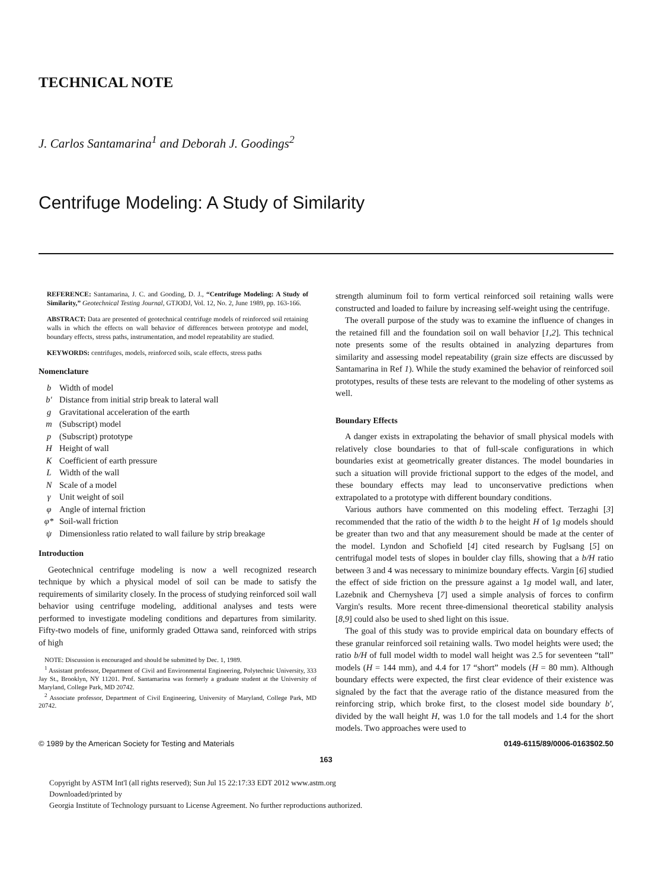TECHNICAL NOTE
J. Carlos Santamarina<sup>1</sup> and Deborah J. Goodings<sup>2</sup>
Centrifuge Modeling: A Study of Similarity
REFERENCE: Santamarina, J. C. and Gooding, D. J., “Centrifuge Modeling: A Study of Similarity,” Geotechnical Testing Journal, GTJODJ, Vol. 12, No. 2, June 1989, pp. 163-166.
ABSTRACT: Data are presented of geotechnical centrifuge models of reinforced soil retaining walls in which the effects on wall behavior of differences between prototype and model, boundary effects, stress paths, instrumentation, and model repeatability are studied.
KEYWORDS: centrifuges, models, reinforced soils, scale effects, stress paths
Nomenclature
b Width of model
b′ Distance from initial strip break to lateral wall
g Gravitational acceleration of the earth
m (Subscript) model
p (Subscript) prototype
H Height of wall
K Coefficient of earth pressure
L Width of the wall
N Scale of a model
γ Unit weight of soil
φ Angle of internal friction
φ* Soil-wall friction
ψ Dimensionless ratio related to wall failure by strip breakage
Introduction
Geotechnical centrifuge modeling is now a well recognized research technique by which a physical model of soil can be made to satisfy the requirements of similarity closely. In the process of studying reinforced soil wall behavior using centrifuge modeling, additional analyses and tests were performed to investigate modeling conditions and departures from similarity. Fifty-two models of fine, uniformly graded Ottawa sand, reinforced with strips of high
NOTE: Discussion is encouraged and should be submitted by Dec. 1, 1989.
<sup>1</sup> Assistant professor, Department of Civil and Environmental Engineering, Polytechnic University, 333 Jay St., Brooklyn, NY 11201. Prof. Santamarina was formerly a graduate student at the University of Maryland, College Park, MD 20742.
<sup>2</sup> Associate professor, Department of Civil Engineering, University of Maryland, College Park, MD 20742.
strength aluminum foil to form vertical reinforced soil retaining walls were constructed and loaded to failure by increasing self-weight using the centrifuge.
The overall purpose of the study was to examine the influence of changes in the retained fill and the foundation soil on wall behavior [1,2]. This technical note presents some of the results obtained in analyzing departures from similarity and assessing model repeatability (grain size effects are discussed by Santamarina in Ref 1). While the study examined the behavior of reinforced soil prototypes, results of these tests are relevant to the modeling of other systems as well.
Boundary Effects
A danger exists in extrapolating the behavior of small physical models with relatively close boundaries to that of full-scale configurations in which boundaries exist at geometrically greater distances. The model boundaries in such a situation will provide frictional support to the edges of the model, and these boundary effects may lead to unconservative predictions when extrapolated to a prototype with different boundary conditions.
Various authors have commented on this modeling effect. Terzaghi [3] recommended that the ratio of the width b to the height H of 1g models should be greater than two and that any measurement should be made at the center of the model. Lyndon and Schofield [4] cited research by Fuglsang [5] on centrifugal model tests of slopes in boulder clay fills, showing that a b/H ratio between 3 and 4 was necessary to minimize boundary effects. Vargin [6] studied the effect of side friction on the pressure against a 1g model wall, and later, Lazebnik and Chernysheva [7] used a simple analysis of forces to confirm Vargin's results. More recent three-dimensional theoretical stability analysis [8,9] could also be used to shed light on this issue.
The goal of this study was to provide empirical data on boundary effects of these granular reinforced soil retaining walls. Two model heights were used; the ratio b/H of full model width to model wall height was 2.5 for seventeen “tall” models (H = 144 mm), and 4.4 for 17 “short” models (H = 80 mm). Although boundary effects were expected, the first clear evidence of their existence was signaled by the fact that the average ratio of the distance measured from the reinforcing strip, which broke first, to the closest model side boundary b′, divided by the wall height H, was 1.0 for the tall models and 1.4 for the short models. Two approaches were used to
© 1989 by the American Society for Testing and Materials 0149-6115/89/0006-0163$02.50
163
Copyright by ASTM Int'l (all rights reserved); Sun Jul 15 22:17:33 EDT 2012 www.astm.org
Downloaded/printed by
Georgia Institute of Technology pursuant to License Agreement. No further reproductions authorized.